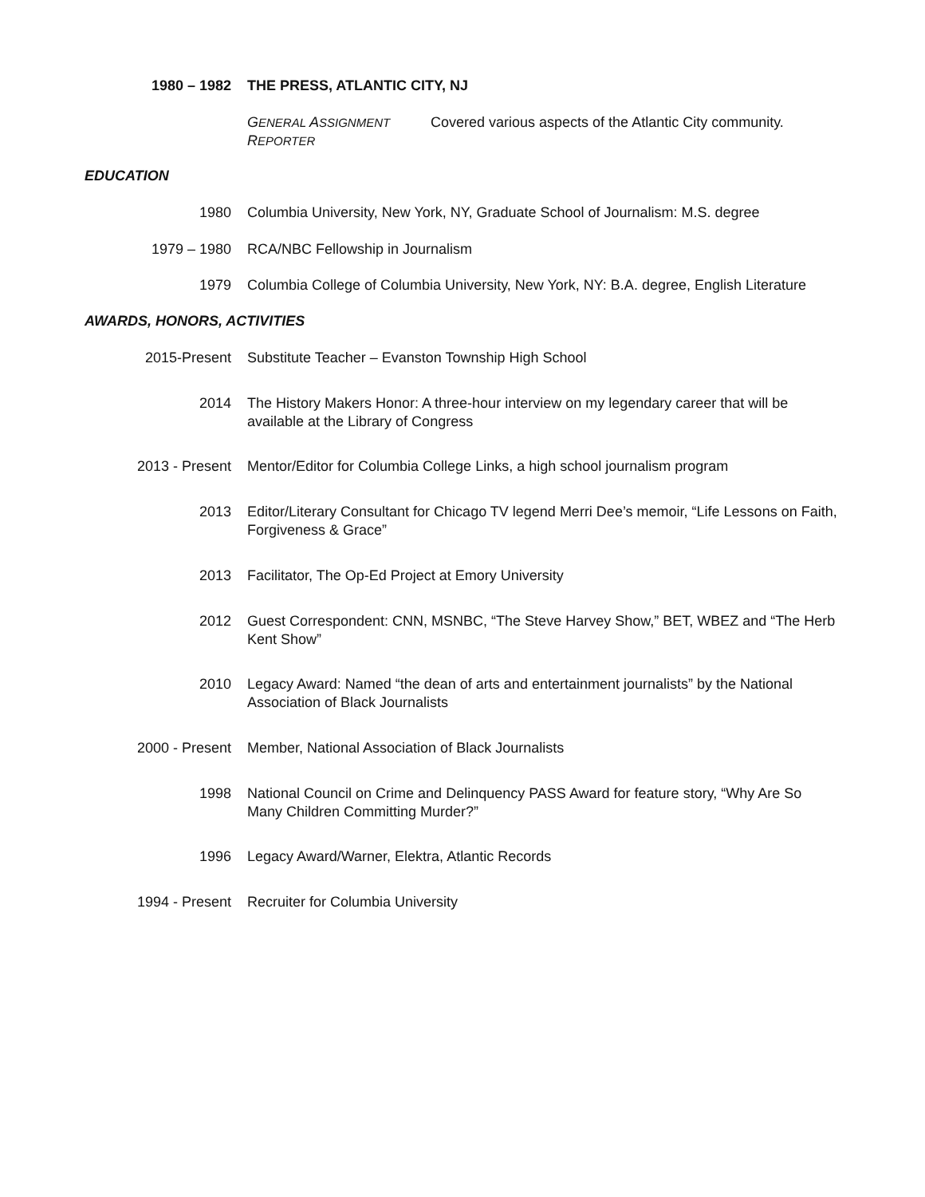1980 – 1982 THE PRESS, ATLANTIC CITY, NJ
GENERAL ASSIGNMENT REPORTER
Covered various aspects of the Atlantic City community.
EDUCATION
1980 Columbia University, New York, NY, Graduate School of Journalism: M.S. degree
1979 – 1980 RCA/NBC Fellowship in Journalism
1979 Columbia College of Columbia University, New York, NY: B.A. degree, English Literature
AWARDS, HONORS, ACTIVITIES
2015-Present Substitute Teacher – Evanston Township High School
2014 The History Makers Honor: A three-hour interview on my legendary career that will be available at the Library of Congress
2013 - Present Mentor/Editor for Columbia College Links, a high school journalism program
2013 Editor/Literary Consultant for Chicago TV legend Merri Dee’s memoir, “Life Lessons on Faith, Forgiveness & Grace”
2013 Facilitator, The Op-Ed Project at Emory University
2012 Guest Correspondent: CNN, MSNBC, “The Steve Harvey Show,” BET, WBEZ and “The Herb Kent Show”
2010 Legacy Award: Named “the dean of arts and entertainment journalists” by the National Association of Black Journalists
2000 - Present Member, National Association of Black Journalists
1998 National Council on Crime and Delinquency PASS Award for feature story, “Why Are So Many Children Committing Murder?”
1996 Legacy Award/Warner, Elektra, Atlantic Records
1994 - Present Recruiter for Columbia University